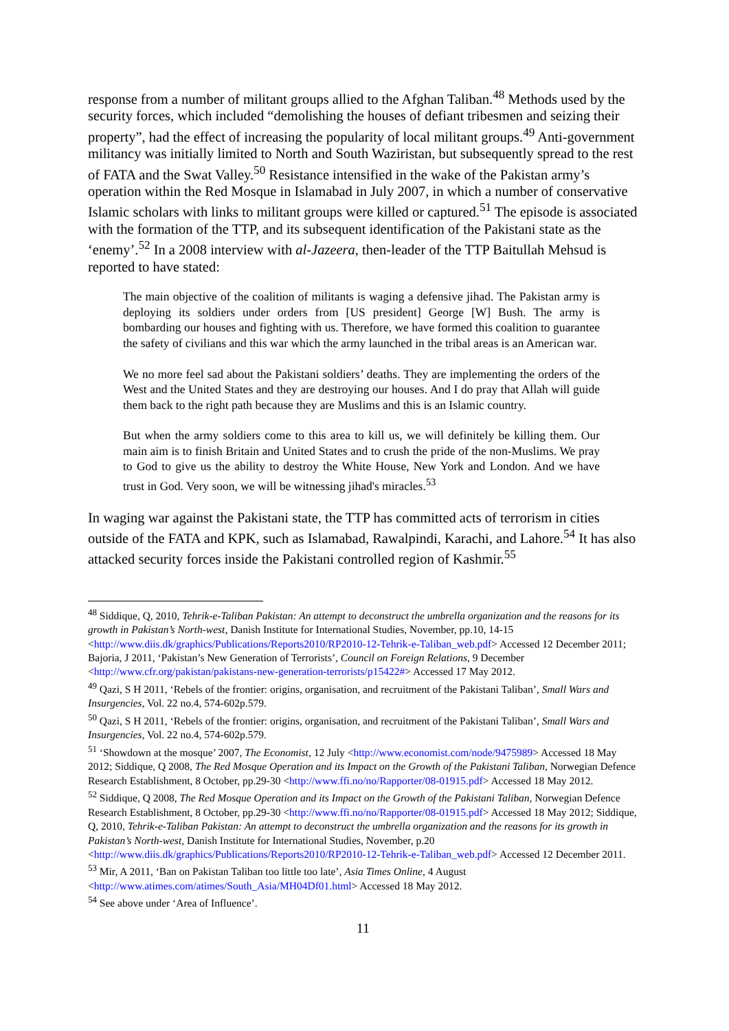response from a number of militant groups allied to the Afghan Taliban.<sup>48</sup> Methods used by the security forces, which included “demolishing the houses of defiant tribesmen and seizing their property”, had the effect of increasing the popularity of local militant groups.<sup>49</sup> Anti-government militancy was initially limited to North and South Waziristan, but subsequently spread to the rest of FATA and the Swat Valley.<sup>50</sup> Resistance intensified in the wake of the Pakistan army’s operation within the Red Mosque in Islamabad in July 2007, in which a number of conservative Islamic scholars with links to militant groups were killed or captured.<sup>51</sup> The episode is associated with the formation of the TTP, and its subsequent identification of the Pakistani state as the ‘enemy’.<sup>52</sup> In a 2008 interview with al-Jazeera, then-leader of the TTP Baitullah Mehsud is reported to have stated:
The main objective of the coalition of militants is waging a defensive jihad. The Pakistan army is deploying its soldiers under orders from [US president] George [W] Bush. The army is bombarding our houses and fighting with us. Therefore, we have formed this coalition to guarantee the safety of civilians and this war which the army launched in the tribal areas is an American war.
We no more feel sad about the Pakistani soldiers’ deaths. They are implementing the orders of the West and the United States and they are destroying our houses. And I do pray that Allah will guide them back to the right path because they are Muslims and this is an Islamic country.
But when the army soldiers come to this area to kill us, we will definitely be killing them. Our main aim is to finish Britain and United States and to crush the pride of the non-Muslims. We pray to God to give us the ability to destroy the White House, New York and London. And we have trust in God. Very soon, we will be witnessing jihad's miracles.<sup>53</sup>
In waging war against the Pakistani state, the TTP has committed acts of terrorism in cities outside of the FATA and KPK, such as Islamabad, Rawalpindi, Karachi, and Lahore.<sup>54</sup> It has also attacked security forces inside the Pakistani controlled region of Kashmir.<sup>55</sup>
<sup>48</sup> Siddique, Q, 2010, Tehrik-e-Taliban Pakistan: An attempt to deconstruct the umbrella organization and the reasons for its growth in Pakistan’s North-west, Danish Institute for International Studies, November, pp.10, 14-15 <http://www.diis.dk/graphics/Publications/Reports2010/RP2010-12-Tehrik-e-Taliban_web.pdf> Accessed 12 December 2011; Bajoria, J 2011, ‘Pakistan’s New Generation of Terrorists’, Council on Foreign Relations, 9 December <http://www.cfr.org/pakistan/pakistans-new-generation-terrorists/p15422#> Accessed 17 May 2012.
<sup>49</sup> Qazi, S H 2011, ‘Rebels of the frontier: origins, organisation, and recruitment of the Pakistani Taliban’, Small Wars and Insurgencies, Vol. 22 no.4, 574-602p.579.
<sup>50</sup> Qazi, S H 2011, ‘Rebels of the frontier: origins, organisation, and recruitment of the Pakistani Taliban’, Small Wars and Insurgencies, Vol. 22 no.4, 574-602p.579.
<sup>51</sup> ‘Showdown at the mosque’ 2007, The Economist, 12 July <http://www.economist.com/node/9475989> Accessed 18 May 2012; Siddique, Q 2008, The Red Mosque Operation and its Impact on the Growth of the Pakistani Taliban, Norwegian Defence Research Establishment, 8 October, pp.29-30 <http://www.ffi.no/no/Rapporter/08-01915.pdf> Accessed 18 May 2012.
<sup>52</sup> Siddique, Q 2008, The Red Mosque Operation and its Impact on the Growth of the Pakistani Taliban, Norwegian Defence Research Establishment, 8 October, pp.29-30 <http://www.ffi.no/no/Rapporter/08-01915.pdf> Accessed 18 May 2012; Siddique, Q, 2010, Tehrik-e-Taliban Pakistan: An attempt to deconstruct the umbrella organization and the reasons for its growth in Pakistan’s North-west, Danish Institute for International Studies, November, p.20 <http://www.diis.dk/graphics/Publications/Reports2010/RP2010-12-Tehrik-e-Taliban_web.pdf> Accessed 12 December 2011.
<sup>53</sup> Mir, A 2011, ‘Ban on Pakistan Taliban too little too late’, Asia Times Online, 4 August <http://www.atimes.com/atimes/South_Asia/MH04Df01.html> Accessed 18 May 2012.
<sup>54</sup> See above under ‘Area of Influence’.
11